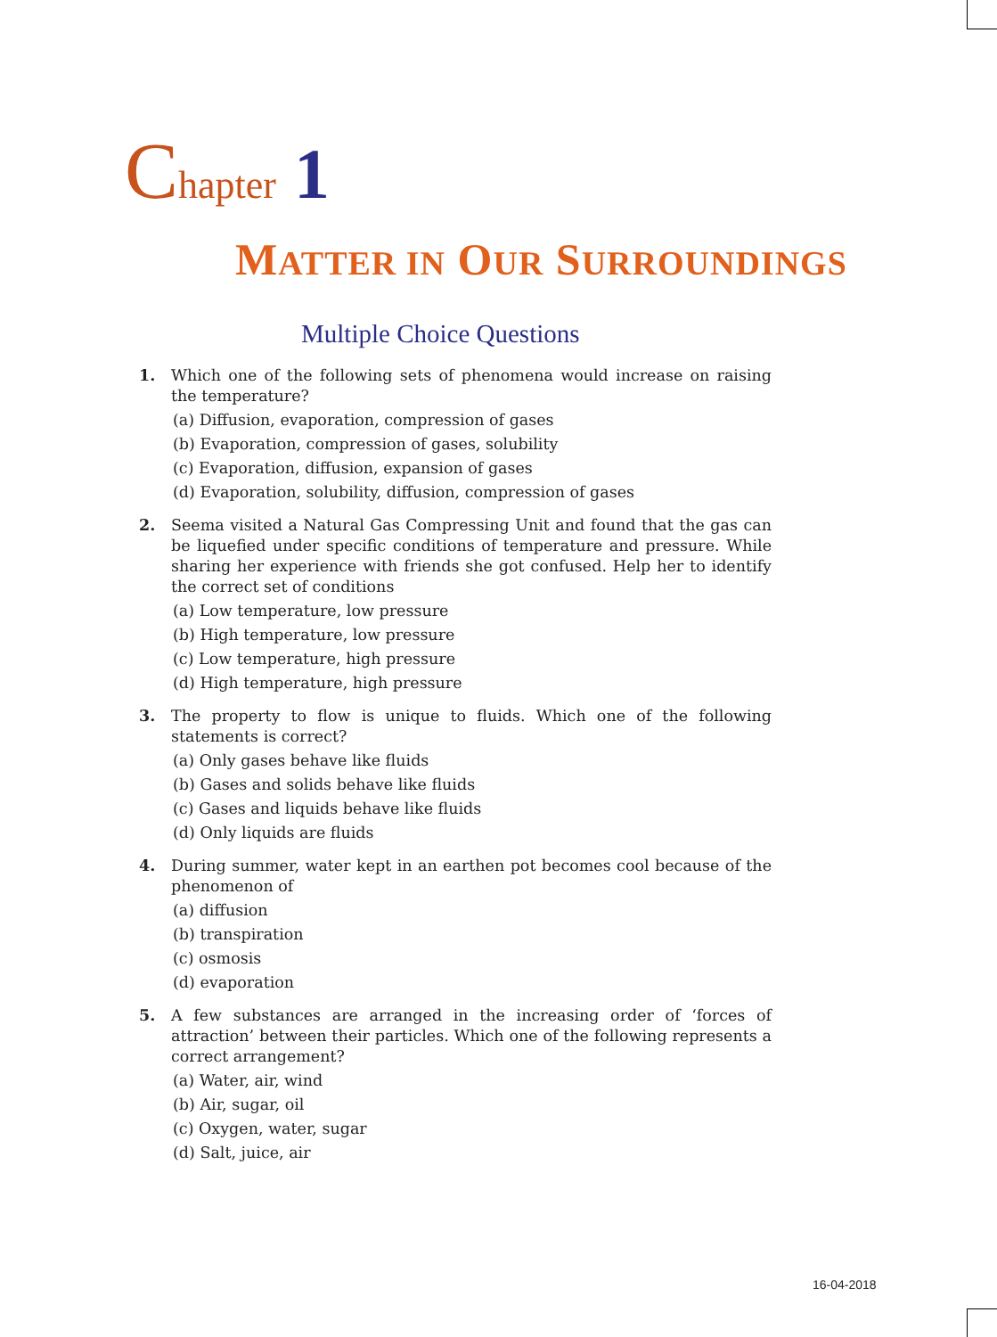Chapter 1
MATTER IN OUR SURROUNDINGS
Multiple Choice Questions
1. Which one of the following sets of phenomena would increase on raising the temperature?
(a) Diffusion, evaporation, compression of gases
(b) Evaporation, compression of gases, solubility
(c) Evaporation, diffusion, expansion of gases
(d) Evaporation, solubility, diffusion, compression of gases
2. Seema visited a Natural Gas Compressing Unit and found that the gas can be liquefied under specific conditions of temperature and pressure. While sharing her experience with friends she got confused. Help her to identify the correct set of conditions
(a) Low temperature, low pressure
(b) High temperature, low pressure
(c) Low temperature, high pressure
(d) High temperature, high pressure
3. The property to flow is unique to fluids. Which one of the following statements is correct?
(a) Only gases behave like fluids
(b) Gases and solids behave like fluids
(c) Gases and liquids behave like fluids
(d) Only liquids are fluids
4. During summer, water kept in an earthen pot becomes cool because of the phenomenon of
(a) diffusion
(b) transpiration
(c) osmosis
(d) evaporation
5. A few substances are arranged in the increasing order of ‘forces of attraction’ between their particles. Which one of the following represents a correct arrangement?
(a) Water, air, wind
(b) Air, sugar, oil
(c) Oxygen, water, sugar
(d) Salt, juice, air
16-04-2018